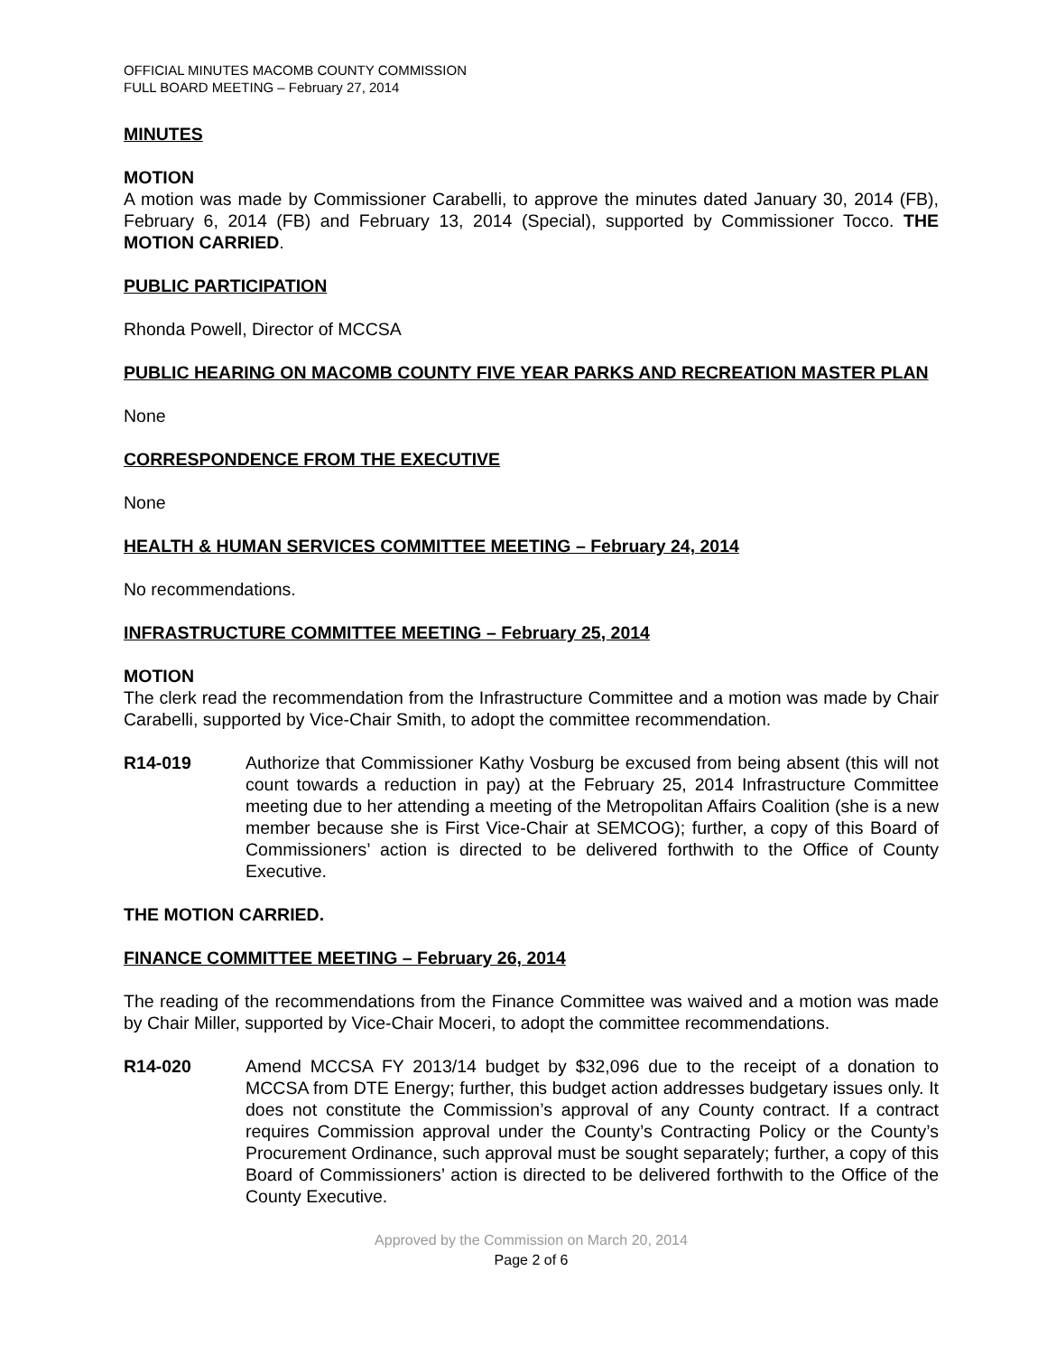OFFICIAL MINUTES MACOMB COUNTY COMMISSION
FULL BOARD MEETING – February 27, 2014
MINUTES
MOTION
A motion was made by Commissioner Carabelli, to approve the minutes dated January 30, 2014 (FB), February 6, 2014 (FB) and February 13, 2014 (Special), supported by Commissioner Tocco. THE MOTION CARRIED.
PUBLIC PARTICIPATION
Rhonda Powell, Director of MCCSA
PUBLIC HEARING ON MACOMB COUNTY FIVE YEAR PARKS AND RECREATION MASTER PLAN
None
CORRESPONDENCE FROM THE EXECUTIVE
None
HEALTH & HUMAN SERVICES COMMITTEE MEETING – February 24, 2014
No recommendations.
INFRASTRUCTURE COMMITTEE MEETING – February 25, 2014
MOTION
The clerk read the recommendation from the Infrastructure Committee and a motion was made by Chair Carabelli, supported by Vice-Chair Smith, to adopt the committee recommendation.
R14-019 Authorize that Commissioner Kathy Vosburg be excused from being absent (this will not count towards a reduction in pay) at the February 25, 2014 Infrastructure Committee meeting due to her attending a meeting of the Metropolitan Affairs Coalition (she is a new member because she is First Vice-Chair at SEMCOG); further, a copy of this Board of Commissioners’ action is directed to be delivered forthwith to the Office of County Executive.
THE MOTION CARRIED.
FINANCE COMMITTEE MEETING – February 26, 2014
The reading of the recommendations from the Finance Committee was waived and a motion was made by Chair Miller, supported by Vice-Chair Moceri, to adopt the committee recommendations.
R14-020 Amend MCCSA FY 2013/14 budget by $32,096 due to the receipt of a donation to MCCSA from DTE Energy; further, this budget action addresses budgetary issues only. It does not constitute the Commission’s approval of any County contract. If a contract requires Commission approval under the County’s Contracting Policy or the County’s Procurement Ordinance, such approval must be sought separately; further, a copy of this Board of Commissioners’ action is directed to be delivered forthwith to the Office of the County Executive.
Approved by the Commission on March 20, 2014
Page 2 of 6